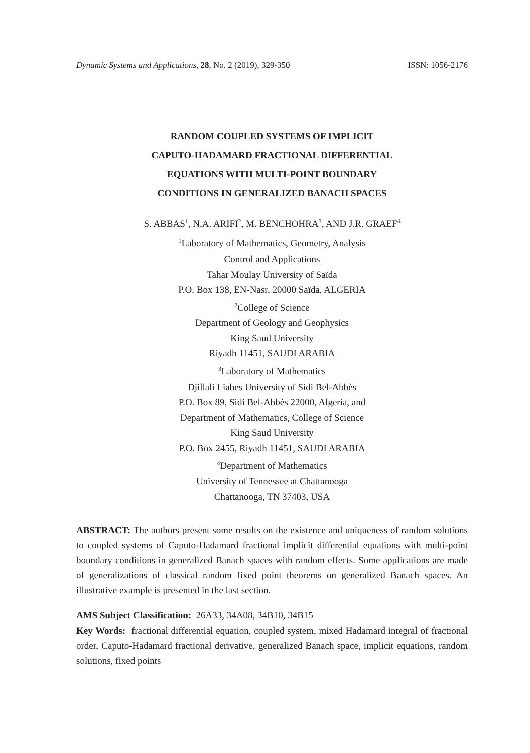Dynamic Systems and Applications, 28, No. 2 (2019), 329-350 ISSN: 1056-2176
RANDOM COUPLED SYSTEMS OF IMPLICIT
CAPUTO-HADAMARD FRACTIONAL DIFFERENTIAL
EQUATIONS WITH MULTI-POINT BOUNDARY
CONDITIONS IN GENERALIZED BANACH SPACES
S. ABBAS<sup>1</sup>, N.A. ARIFI<sup>2</sup>, M. BENCHOHRA<sup>3</sup>, AND J.R. GRAEF<sup>4</sup>
<sup>1</sup> Laboratory of Mathematics, Geometry, Analysis
Control and Applications
Tahar Moulay University of Saïda
P.O. Box 138, EN-Nasr, 20000 Saïda, ALGERIA
<sup>2</sup> College of Science
Department of Geology and Geophysics
King Saud University
Riyadh 11451, SAUDI ARABIA
<sup>3</sup> Laboratory of Mathematics
Djillali Liabes University of Sidi Bel-Abbès
P.O. Box 89, Sidi Bel-Abbès 22000, Algeria, and
Department of Mathematics, College of Science
King Saud University
P.O. Box 2455, Riyadh 11451, SAUDI ARABIA
<sup>4</sup> Department of Mathematics
University of Tennessee at Chattanooga
Chattanooga, TN 37403, USA
ABSTRACT: The authors present some results on the existence and uniqueness of random solutions to coupled systems of Caputo-Hadamard fractional implicit differential equations with multi-point boundary conditions in generalized Banach spaces with random effects. Some applications are made of generalizations of classical random fixed point theorems on generalized Banach spaces. An illustrative example is presented in the last section.
AMS Subject Classification: 26A33, 34A08, 34B10, 34B15
Key Words: fractional differential equation, coupled system, mixed Hadamard integral of fractional order, Caputo-Hadamard fractional derivative, generalized Banach space, implicit equations, random solutions, fixed points